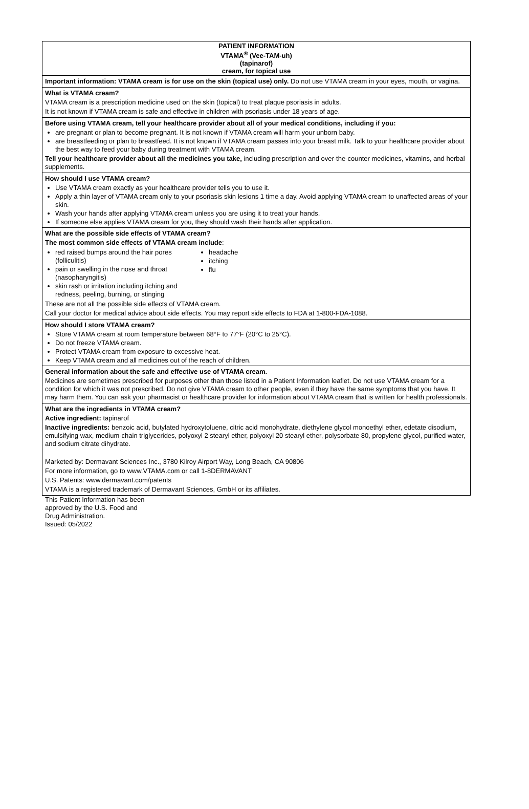PATIENT INFORMATION
VTAMA<sup>®</sup> (Vee-TAM-uh)
(tapinarof)
cream, for topical use
Important information: VTAMA cream is for use on the skin (topical use) only. Do not use VTAMA cream in your eyes, mouth, or vagina.
What is VTAMA cream?
VTAMA cream is a prescription medicine used on the skin (topical) to treat plaque psoriasis in adults.
It is not known if VTAMA cream is safe and effective in children with psoriasis under 18 years of age.
Before using VTAMA cream, tell your healthcare provider about all of your medical conditions, including if you:
are pregnant or plan to become pregnant. It is not known if VTAMA cream will harm your unborn baby.
are breastfeeding or plan to breastfeed. It is not known if VTAMA cream passes into your breast milk. Talk to your healthcare provider about the best way to feed your baby during treatment with VTAMA cream.
Tell your healthcare provider about all the medicines you take, including prescription and over-the-counter medicines, vitamins, and herbal supplements.
How should I use VTAMA cream?
Use VTAMA cream exactly as your healthcare provider tells you to use it.
Apply a thin layer of VTAMA cream only to your psoriasis skin lesions 1 time a day. Avoid applying VTAMA cream to unaffected areas of your skin.
Wash your hands after applying VTAMA cream unless you are using it to treat your hands.
If someone else applies VTAMA cream for you, they should wash their hands after application.
What are the possible side effects of VTAMA cream?
The most common side effects of VTAMA cream include:
red raised bumps around the hair pores (folliculitis)
pain or swelling in the nose and throat (nasopharyngitis)
skin rash or irritation including itching and redness, peeling, burning, or stinging
headache
itching
flu
These are not all the possible side effects of VTAMA cream.
Call your doctor for medical advice about side effects. You may report side effects to FDA at 1-800-FDA-1088.
How should I store VTAMA cream?
Store VTAMA cream at room temperature between 68°F to 77°F (20°C to 25°C).
Do not freeze VTAMA cream.
Protect VTAMA cream from exposure to excessive heat.
Keep VTAMA cream and all medicines out of the reach of children.
General information about the safe and effective use of VTAMA cream.
Medicines are sometimes prescribed for purposes other than those listed in a Patient Information leaflet. Do not use VTAMA cream for a condition for which it was not prescribed. Do not give VTAMA cream to other people, even if they have the same symptoms that you have. It may harm them. You can ask your pharmacist or healthcare provider for information about VTAMA cream that is written for health professionals.
What are the ingredients in VTAMA cream?
Active ingredient: tapinarof
Inactive ingredients: benzoic acid, butylated hydroxytoluene, citric acid monohydrate, diethylene glycol monoethyl ether, edetate disodium, emulsifying wax, medium-chain triglycerides, polyoxyl 2 stearyl ether, polyoxyl 20 stearyl ether, polysorbate 80, propylene glycol, purified water, and sodium citrate dihydrate.
Marketed by: Dermavant Sciences Inc., 3780 Kilroy Airport Way, Long Beach, CA 90806
For more information, go to www.VTAMA.com or call 1-8DERMAVANT
U.S. Patents: www.dermavant.com/patents
VTAMA is a registered trademark of Dermavant Sciences, GmbH or its affiliates.
This Patient Information has been
approved by the U.S. Food and
Drug Administration.
Issued: 05/2022